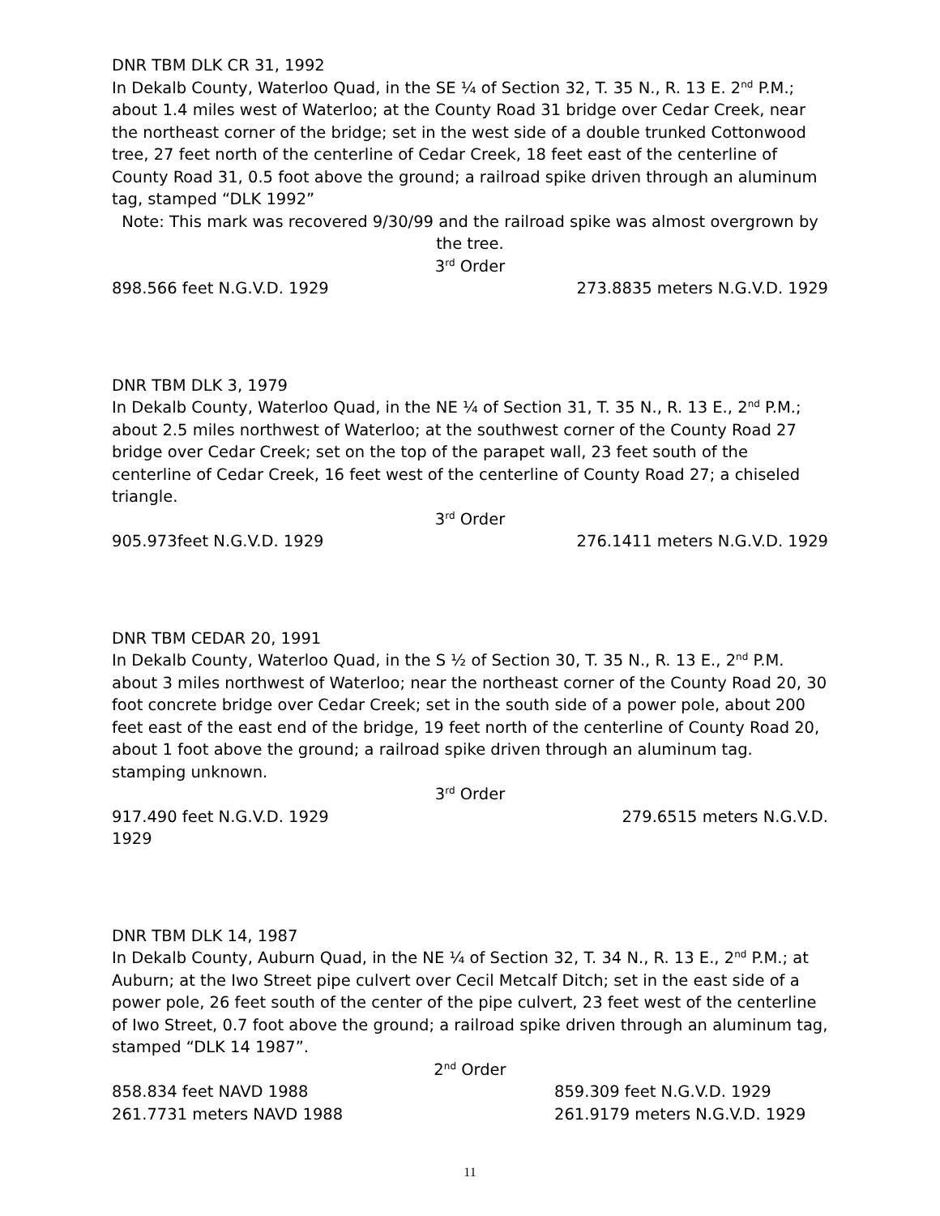DNR TBM DLK CR 31, 1992
In Dekalb County, Waterloo Quad, in the SE ¼ of Section 32, T. 35 N., R. 13 E. 2<sup>nd</sup> P.M.; about 1.4 miles west of Waterloo; at the County Road 31 bridge over Cedar Creek, near the northeast corner of the bridge; set in the west side of a double trunked Cottonwood tree, 27 feet north of the centerline of Cedar Creek, 18 feet east of the centerline of County Road 31, 0.5 foot above the ground; a railroad spike driven through an aluminum tag, stamped “DLK 1992”
Note: This mark was recovered 9/30/99 and the railroad spike was almost overgrown by the tree.
3<sup>rd</sup> Order
898.566 feet N.G.V.D. 1929 273.8835 meters N.G.V.D. 1929
DNR TBM DLK 3, 1979
In Dekalb County, Waterloo Quad, in the NE ¼ of Section 31, T. 35 N., R. 13 E., 2<sup>nd</sup> P.M.; about 2.5 miles northwest of Waterloo; at the southwest corner of the County Road 27 bridge over Cedar Creek; set on the top of the parapet wall, 23 feet south of the centerline of Cedar Creek, 16 feet west of the centerline of County Road 27; a chiseled triangle.
3<sup>rd</sup> Order
905.973feet N.G.V.D. 1929 276.1411 meters N.G.V.D. 1929
DNR TBM CEDAR 20, 1991
In Dekalb County, Waterloo Quad, in the S ½ of Section 30, T. 35 N., R. 13 E., 2<sup>nd</sup> P.M. about 3 miles northwest of Waterloo; near the northeast corner of the County Road 20, 30 foot concrete bridge over Cedar Creek; set in the south side of a power pole, about 200 feet east of the east end of the bridge, 19 feet north of the centerline of County Road 20, about 1 foot above the ground; a railroad spike driven through an aluminum tag. stamping unknown.
3<sup>rd</sup> Order
917.490 feet N.G.V.D. 1929 279.6515 meters N.G.V.D.
1929
DNR TBM DLK 14, 1987
In Dekalb County, Auburn Quad, in the NE ¼ of Section 32, T. 34 N., R. 13 E., 2<sup>nd</sup> P.M.; at Auburn; at the Iwo Street pipe culvert over Cecil Metcalf Ditch; set in the east side of a power pole, 26 feet south of the center of the pipe culvert, 23 feet west of the centerline of Iwo Street, 0.7 foot above the ground; a railroad spike driven through an aluminum tag, stamped “DLK 14 1987”.
2<sup>nd</sup> Order
858.834 feet NAVD 1988 859.309 feet N.G.V.D. 1929
261.7731 meters NAVD 1988 261.9179 meters N.G.V.D. 1929
11